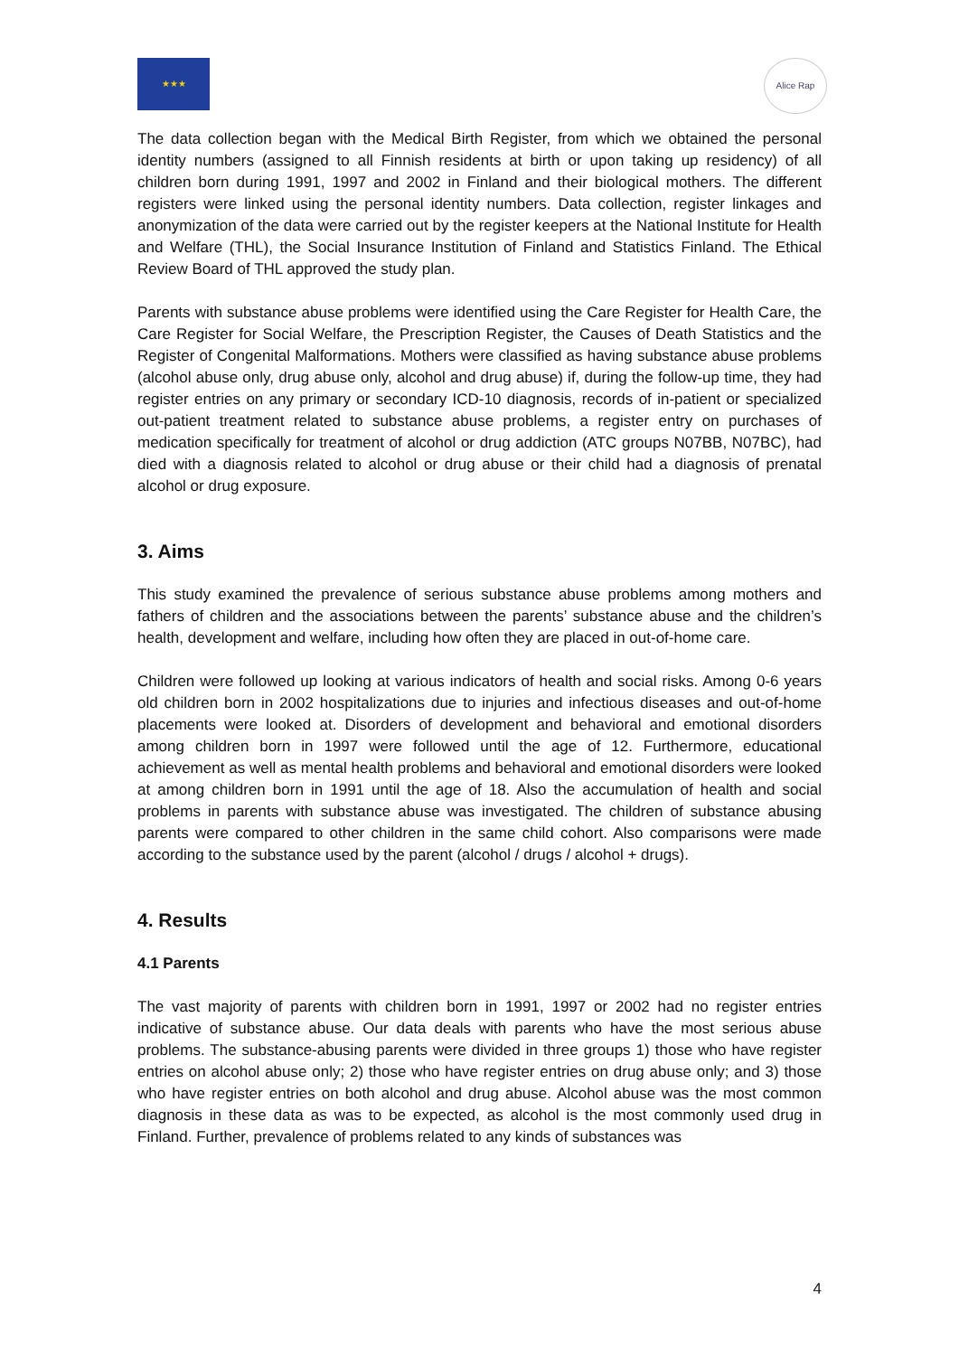★★★
Alice Rap
The data collection began with the Medical Birth Register, from which we obtained the personal identity numbers (assigned to all Finnish residents at birth or upon taking up residency) of all children born during 1991, 1997 and 2002 in Finland and their biological mothers. The different registers were linked using the personal identity numbers. Data collection, register linkages and anonymization of the data were carried out by the register keepers at the National Institute for Health and Welfare (THL), the Social Insurance Institution of Finland and Statistics Finland. The Ethical Review Board of THL approved the study plan.
Parents with substance abuse problems were identified using the Care Register for Health Care, the Care Register for Social Welfare, the Prescription Register, the Causes of Death Statistics and the Register of Congenital Malformations. Mothers were classified as having substance abuse problems (alcohol abuse only, drug abuse only, alcohol and drug abuse) if, during the follow-up time, they had register entries on any primary or secondary ICD-10 diagnosis, records of in-patient or specialized out-patient treatment related to substance abuse problems, a register entry on purchases of medication specifically for treatment of alcohol or drug addiction (ATC groups N07BB, N07BC), had died with a diagnosis related to alcohol or drug abuse or their child had a diagnosis of prenatal alcohol or drug exposure.
3. Aims
This study examined the prevalence of serious substance abuse problems among mothers and fathers of children and the associations between the parents’ substance abuse and the children’s health, development and welfare, including how often they are placed in out-of-home care.
Children were followed up looking at various indicators of health and social risks. Among 0-6 years old children born in 2002 hospitalizations due to injuries and infectious diseases and out-of-home placements were looked at. Disorders of development and behavioral and emotional disorders among children born in 1997 were followed until the age of 12. Furthermore, educational achievement as well as mental health problems and behavioral and emotional disorders were looked at among children born in 1991 until the age of 18. Also the accumulation of health and social problems in parents with substance abuse was investigated. The children of substance abusing parents were compared to other children in the same child cohort. Also comparisons were made according to the substance used by the parent (alcohol / drugs / alcohol + drugs).
4. Results
4.1 Parents
The vast majority of parents with children born in 1991, 1997 or 2002 had no register entries indicative of substance abuse. Our data deals with parents who have the most serious abuse problems. The substance-abusing parents were divided in three groups 1) those who have register entries on alcohol abuse only; 2) those who have register entries on drug abuse only; and 3) those who have register entries on both alcohol and drug abuse. Alcohol abuse was the most common diagnosis in these data as was to be expected, as alcohol is the most commonly used drug in Finland. Further, prevalence of problems related to any kinds of substances was
4